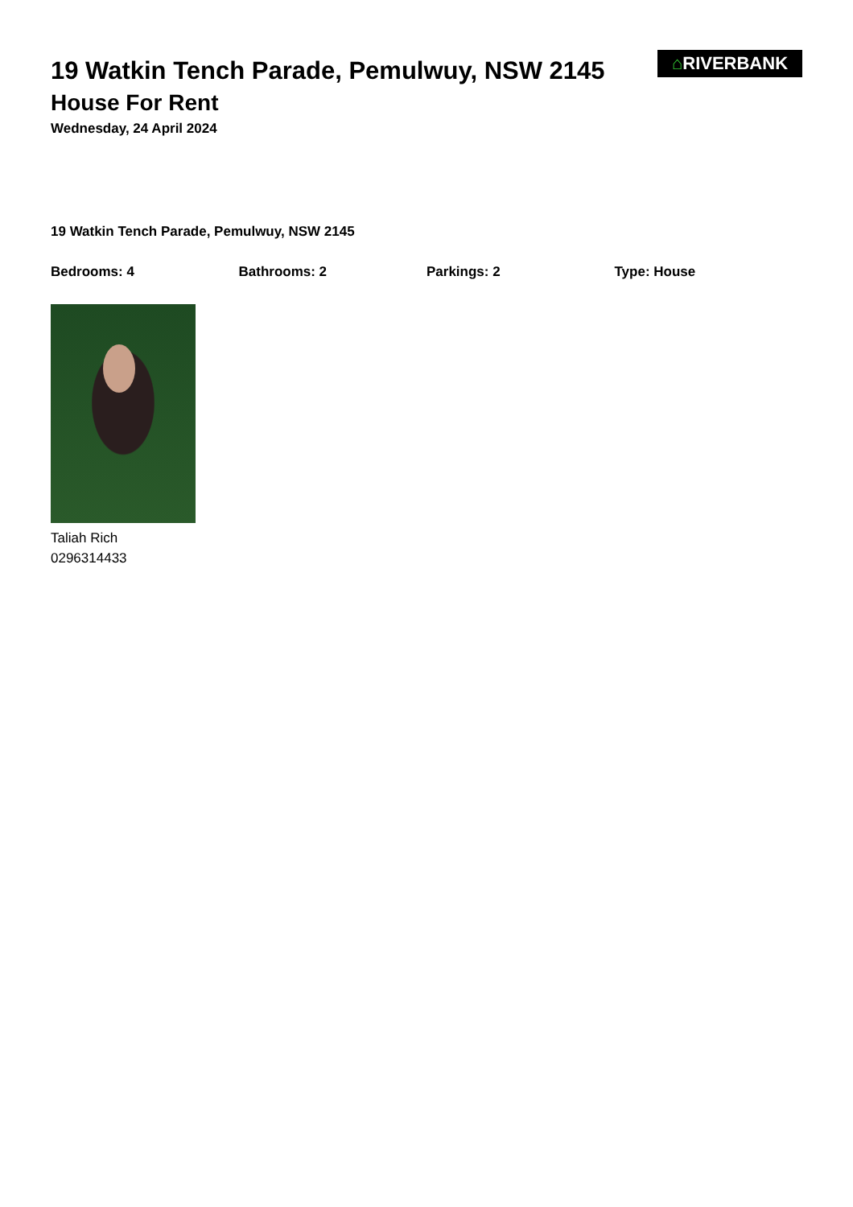19 Watkin Tench Parade, Pemulwuy, NSW 2145
House For Rent
Wednesday, 24 April 2024
⌂RIVERBANK
19 Watkin Tench Parade, Pemulwuy, NSW 2145
Bedrooms: 4 Bathrooms: 2 Parkings: 2 Type: House
Taliah Rich
0296314433